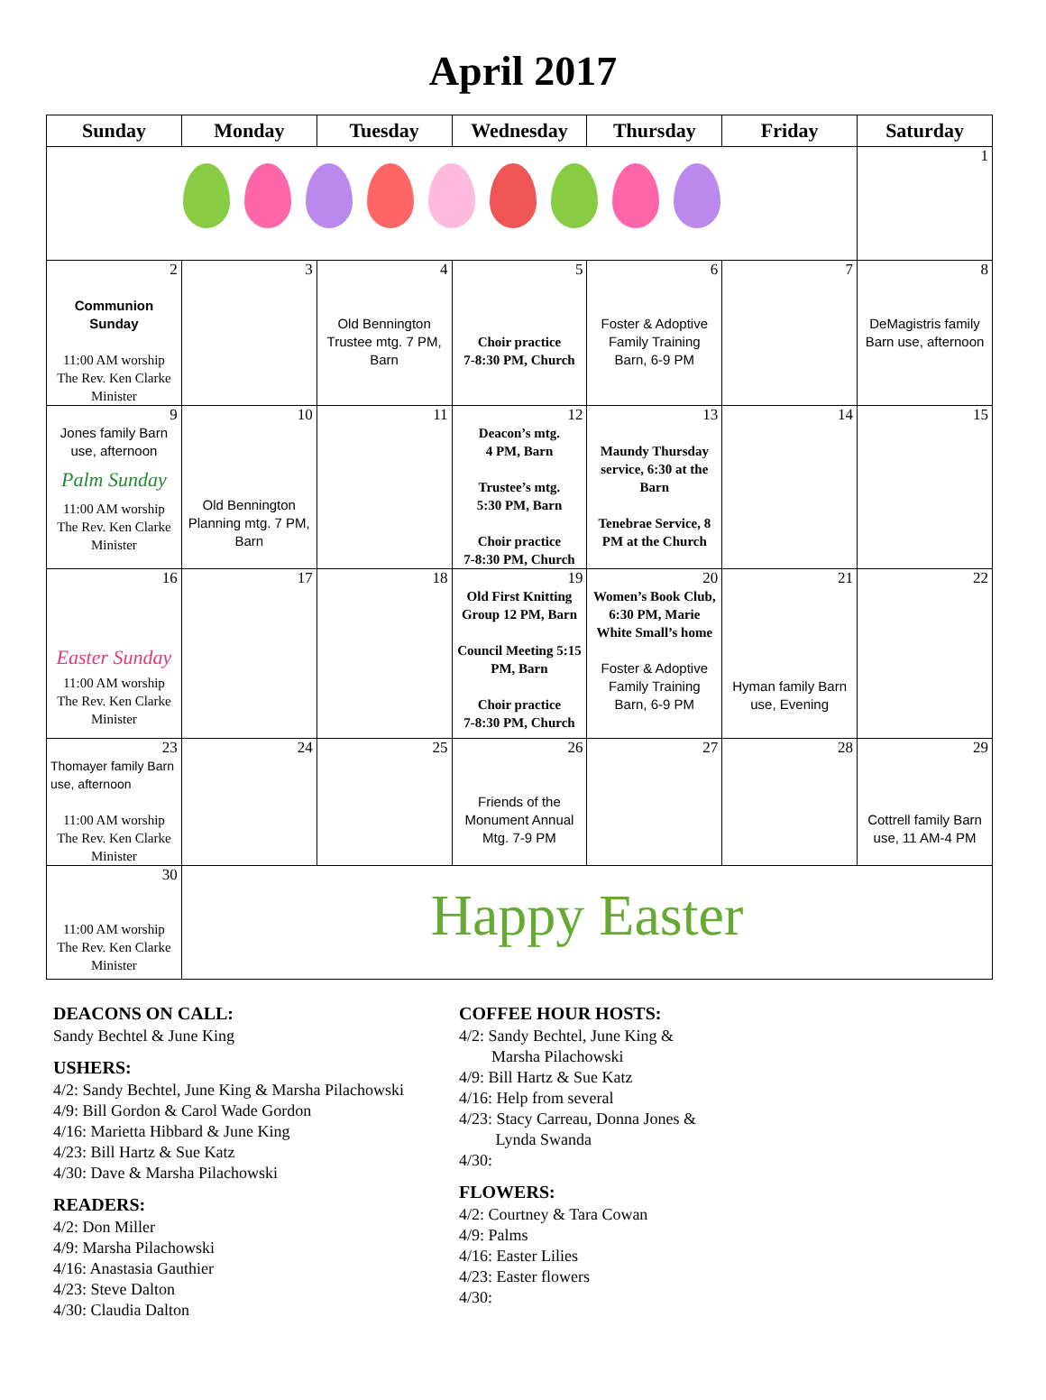April 2017
| Sunday | Monday | Tuesday | Wednesday | Thursday | Friday | Saturday |
| --- | --- | --- | --- | --- | --- | --- |
| | | | | | | 1 |
| 2 Communion Sunday 11:00 AM worship The Rev. Ken Clarke Minister | 3 | 4 Old Bennington Trustee mtg. 7 PM, Barn | 5 Choir practice 7-8:30 PM, Church | 6 Foster & Adoptive Family Training Barn, 6-9 PM | 7 | 8 DeMagistris family Barn use, afternoon |
| 9 Jones family Barn use, afternoon Palm Sunday 11:00 AM worship The Rev. Ken Clarke Minister | 10 Old Bennington Planning mtg. 7 PM, Barn | 11 | 12 Deacon’s mtg. 4 PM, Barn Trustee’s mtg. 5:30 PM, Barn Choir practice 7-8:30 PM, Church | 13 Maundy Thursday service, 6:30 at the Barn Tenebrae Service, 8 PM at the Church | 14 | 15 |
| 16 Easter Sunday 11:00 AM worship The Rev. Ken Clarke Minister | 17 | 18 | 19 Old First Knitting Group 12 PM, Barn Council Meeting 5:15 PM, Barn Choir practice 7-8:30 PM, Church | 20 Women’s Book Club, 6:30 PM, Marie White Small’s home Foster & Adoptive Family Training Barn, 6-9 PM | 21 Hyman family Barn use, Evening | 22 |
| 23 Thomayer family Barn use, afternoon 11:00 AM worship The Rev. Ken Clarke Minister | 24 | 25 | 26 Friends of the Monument Annual Mtg. 7-9 PM | 27 | 28 | 29 Cottrell family Barn use, 11 AM-4 PM |
| 30 11:00 AM worship The Rev. Ken Clarke Minister | Happy Easter | | | | | |
DEACONS ON CALL:
Sandy Bechtel & June King
USHERS:
4/2: Sandy Bechtel, June King & Marsha Pilachowski
4/9: Bill Gordon & Carol Wade Gordon
4/16: Marietta Hibbard & June King
4/23: Bill Hartz & Sue Katz
4/30: Dave & Marsha Pilachowski
READERS:
4/2: Don Miller
4/9: Marsha Pilachowski
4/16: Anastasia Gauthier
4/23: Steve Dalton
4/30: Claudia Dalton
COFFEE HOUR HOSTS:
4/2: Sandy Bechtel, June King &
Marsha Pilachowski
4/9: Bill Hartz & Sue Katz
4/16: Help from several
4/23: Stacy Carreau, Donna Jones &
Lynda Swanda
4/30:
FLOWERS:
4/2: Courtney & Tara Cowan
4/9: Palms
4/16: Easter Lilies
4/23: Easter flowers
4/30: